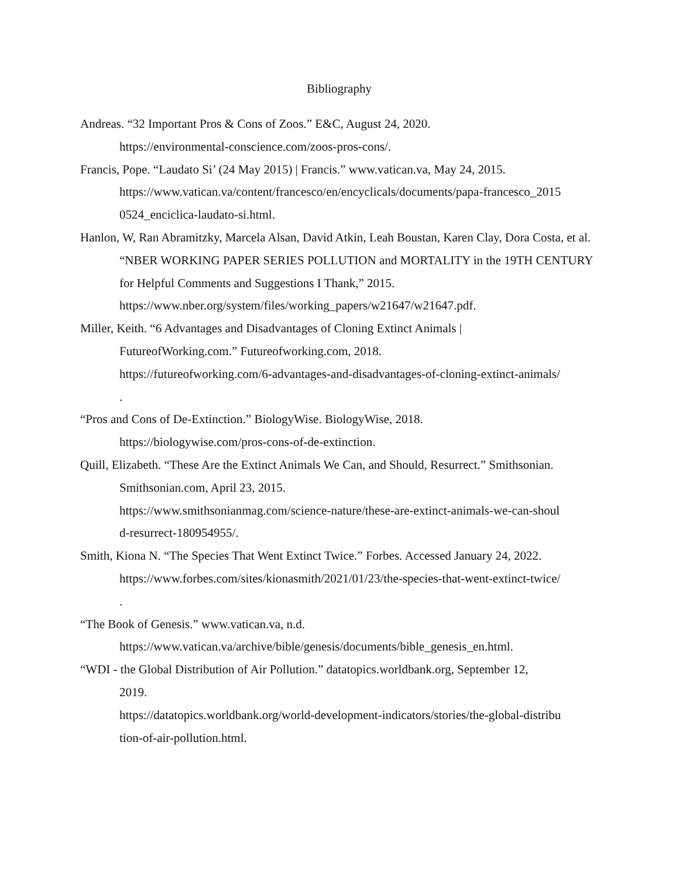Bibliography
Andreas. “32 Important Pros & Cons of Zoos.” E&C, August 24, 2020.
https://environmental-conscience.com/zoos-pros-cons/.
Francis, Pope. “Laudato Si’ (24 May 2015) | Francis.” www.vatican.va, May 24, 2015.
https://www.vatican.va/content/francesco/en/encyclicals/documents/papa-francesco_2015
0524_enciclica-laudato-si.html.
Hanlon, W, Ran Abramitzky, Marcela Alsan, David Atkin, Leah Boustan, Karen Clay, Dora Costa, et al. “NBER WORKING PAPER SERIES POLLUTION and MORTALITY in the 19TH CENTURY for Helpful Comments and Suggestions I Thank,” 2015.
https://www.nber.org/system/files/working_papers/w21647/w21647.pdf.
Miller, Keith. “6 Advantages and Disadvantages of Cloning Extinct Animals |
FutureofWorking.com.” Futureofworking.com, 2018.
https://futureofworking.com/6-advantages-and-disadvantages-of-cloning-extinct-animals/
.
“Pros and Cons of De-Extinction.” BiologyWise. BiologyWise, 2018.
https://biologywise.com/pros-cons-of-de-extinction.
Quill, Elizabeth. “These Are the Extinct Animals We Can, and Should, Resurrect.” Smithsonian.
Smithsonian.com, April 23, 2015.
https://www.smithsonianmag.com/science-nature/these-are-extinct-animals-we-can-shoul
d-resurrect-180954955/.
Smith, Kiona N. “The Species That Went Extinct Twice.” Forbes. Accessed January 24, 2022.
https://www.forbes.com/sites/kionasmith/2021/01/23/the-species-that-went-extinct-twice/
.
“The Book of Genesis.” www.vatican.va, n.d.
https://www.vatican.va/archive/bible/genesis/documents/bible_genesis_en.html.
“WDI - the Global Distribution of Air Pollution.” datatopics.worldbank.org, September 12,
2019.
https://datatopics.worldbank.org/world-development-indicators/stories/the-global-distribu
tion-of-air-pollution.html.